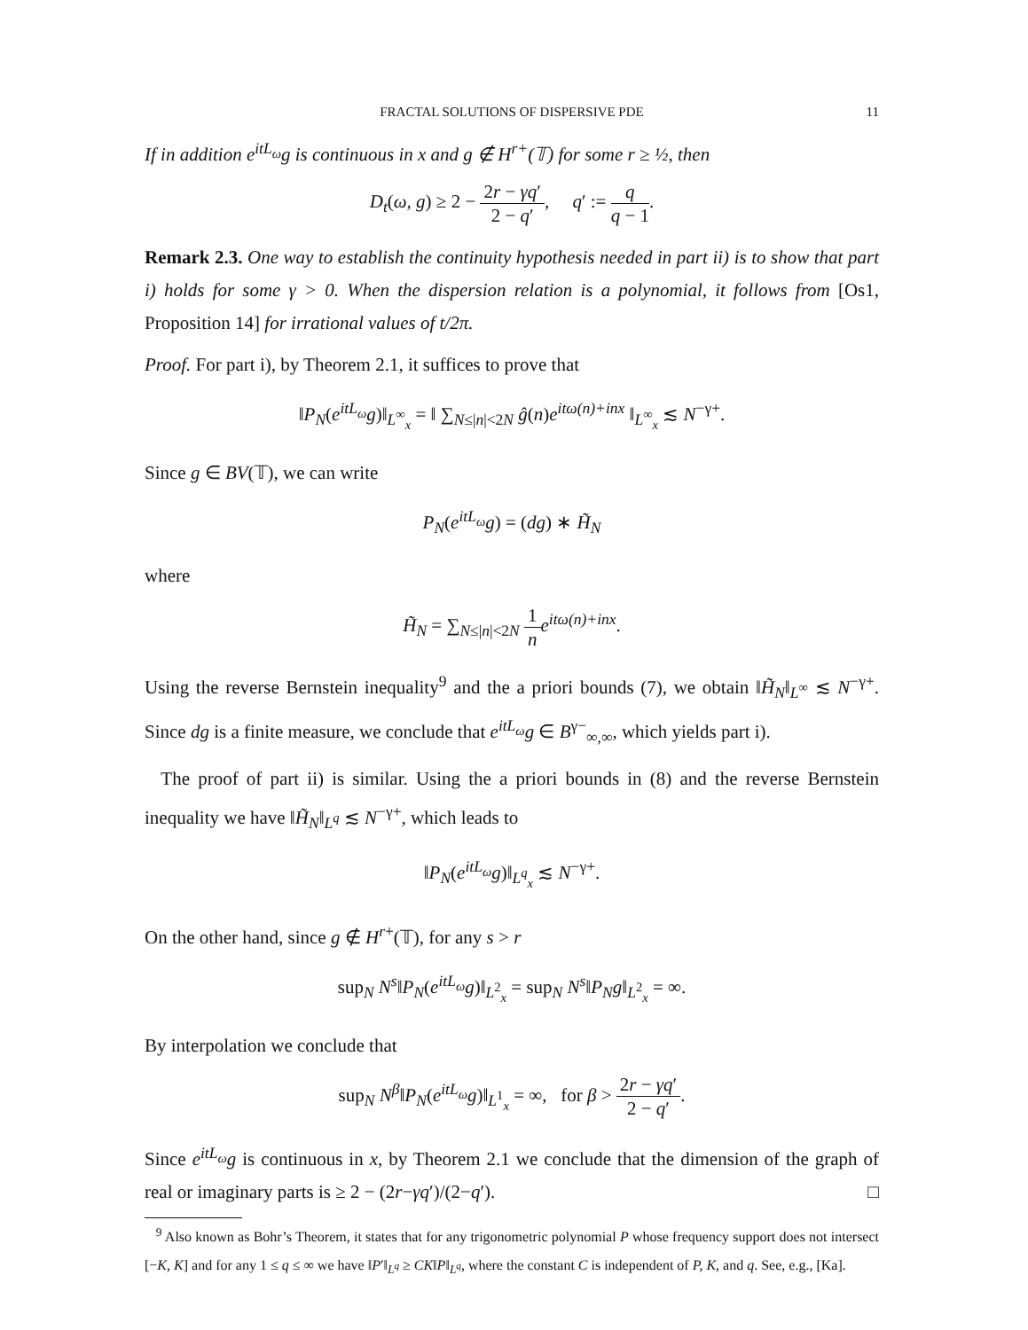FRACTAL SOLUTIONS OF DISPERSIVE PDE 11
If in addition e<sup>itL<sub>ω</sub></sup>g is continuous in x and g ∉ H<sup>r+</sup>(𝕋) for some r ≥ ½, then
D<sub>t</sub>(ω, g) ≥ 2 − 2r − γq′ 2 − q′, q′ := q q − 1.
Remark 2.3. One way to establish the continuity hypothesis needed in part ii) is to show that part i) holds for some γ > 0. When the dispersion relation is a polynomial, it follows from [Os1, Proposition 14] for irrational values of t/2π.
Proof. For part i), by Theorem 2.1, it suffices to prove that
‖P<sub>N</sub>(e<sup>itL<sub>ω</sub></sup>g)‖<sub>L<sup>∞</sup><sub>x</sub></sub> = ‖ ∑<sub>N≤|n|<2N</sub> ĝ(n)e<sup>itω(n)+inx</sup> ‖<sub>L<sup>∞</sup><sub>x</sub></sub> ≲ N<sup>−γ+</sup>.
Since g ∈ BV(𝕋), we can write
P<sub>N</sub>(e<sup>itL<sub>ω</sub></sup>g) = (dg) ∗ H̃<sub>N</sub>
where
H̃<sub>N</sub> = ∑<sub>N≤|n|<2N</sub> 1 n e<sup>itω(n)+inx</sup>.
Using the reverse Bernstein inequality<sup>9</sup> and the a priori bounds (7), we obtain ‖H̃<sub>N</sub>‖<sub>L<sup>∞</sup></sub> ≲ N<sup>−γ+</sup>. Since dg is a finite measure, we conclude that e<sup>itL<sub>ω</sub></sup>g ∈ B<sup>γ−</sup><sub>∞,∞</sub>, which yields part i).
The proof of part ii) is similar. Using the a priori bounds in (8) and the reverse Bernstein inequality we have ‖H̃<sub>N</sub>‖<sub>L<sup>q</sup></sub> ≲ N<sup>−γ+</sup>, which leads to
‖P<sub>N</sub>(e<sup>itL<sub>ω</sub></sup>g)‖<sub>L<sup>q</sup><sub>x</sub></sub> ≲ N<sup>−γ+</sup>.
On the other hand, since g ∉ H<sup>r+</sup>(𝕋), for any s > r
sup<sub>N</sub> N<sup>s</sup>‖P<sub>N</sub>(e<sup>itL<sub>ω</sub></sup>g)‖<sub>L<sup>2</sup><sub>x</sub></sub> = sup<sub>N</sub> N<sup>s</sup>‖P<sub>N</sub>g‖<sub>L<sup>2</sup><sub>x</sub></sub> = ∞.
By interpolation we conclude that
sup<sub>N</sub> N<sup>β</sup>‖P<sub>N</sub>(e<sup>itL<sub>ω</sub></sup>g)‖<sub>L<sup>1</sup><sub>x</sub></sub> = ∞, for β > 2r − γq′ 2 − q′.
Since e<sup>itL<sub>ω</sub></sup>g is continuous in x, by Theorem 2.1 we conclude that the dimension of the graph of real or imaginary parts is ≥ 2 − (2r−γq′)/(2−q′). □
<sup>9</sup> Also known as Bohr’s Theorem, it states that for any trigonometric polynomial P whose frequency support does not intersect [−K, K] and for any 1 ≤ q ≤ ∞ we have ‖P′‖<sub>L<sup>q</sup></sub> ≥ CK‖P‖<sub>L<sup>q</sup></sub>, where the constant C is independent of P, K, and q. See, e.g., [Ka].